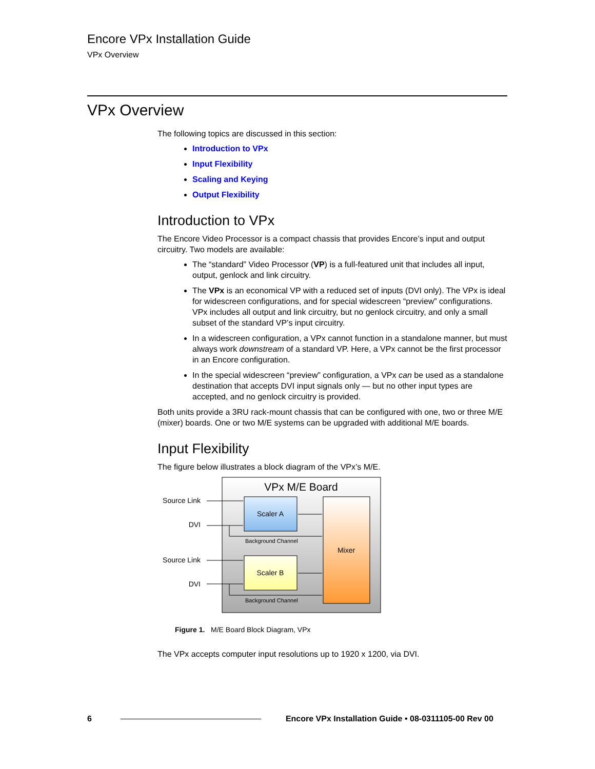Encore VPx Installation Guide
VPx Overview
VPx Overview
The following topics are discussed in this section:
Introduction to VPx
Input Flexibility
Scaling and Keying
Output Flexibility
Introduction to VPx
The Encore Video Processor is a compact chassis that provides Encore’s input and output circuitry. Two models are available:
The “standard” Video Processor (VP) is a full-featured unit that includes all input, output, genlock and link circuitry.
The VPx is an economical VP with a reduced set of inputs (DVI only). The VPx is ideal for widescreen configurations, and for special widescreen “preview” configurations. VPx includes all output and link circuitry, but no genlock circuitry, and only a small subset of the standard VP’s input circuitry.
In a widescreen configuration, a VPx cannot function in a standalone manner, but must always work downstream of a standard VP. Here, a VPx cannot be the first processor in an Encore configuration.
In the special widescreen “preview” configuration, a VPx can be used as a standalone destination that accepts DVI input signals only — but no other input types are accepted, and no genlock circuitry is provided.
Both units provide a 3RU rack-mount chassis that can be configured with one, two or three M/E (mixer) boards. One or two M/E systems can be upgraded with additional M/E boards.
Input Flexibility
The figure below illustrates a block diagram of the VPx’s M/E.
VPx M/E Board
Mixer
Scaler A
Scaler B
Source Link
DVI
Source Link
DVI
Background Channel
Background Channel
Figure 1. M/E Board Block Diagram, VPx
The VPx accepts computer input resolutions up to 1920 x 1200, via DVI.
6 Encore VPx Installation Guide • 08-0311105-00 Rev 00